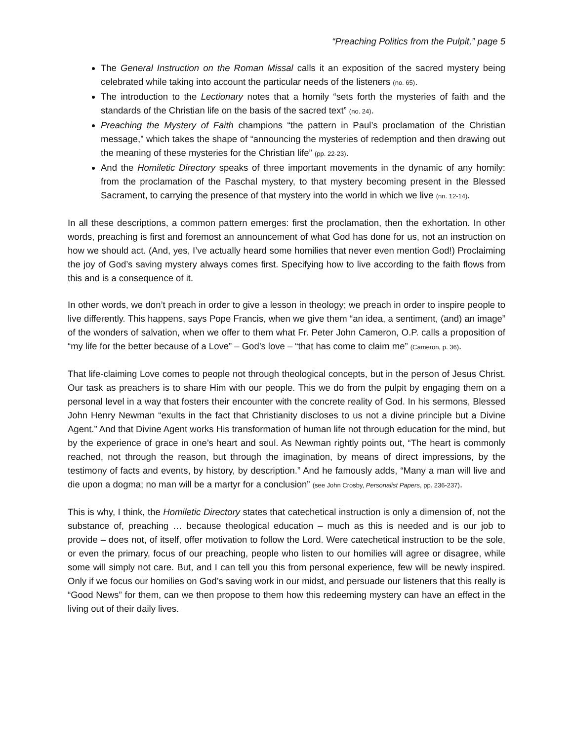“Preaching Politics from the Pulpit,” page 5
The General Instruction on the Roman Missal calls it an exposition of the sacred mystery being celebrated while taking into account the particular needs of the listeners (no. 65).
The introduction to the Lectionary notes that a homily “sets forth the mysteries of faith and the standards of the Christian life on the basis of the sacred text” (no. 24).
Preaching the Mystery of Faith champions “the pattern in Paul’s proclamation of the Christian message,” which takes the shape of “announcing the mysteries of redemption and then drawing out the meaning of these mysteries for the Christian life” (pp. 22-23).
And the Homiletic Directory speaks of three important movements in the dynamic of any homily: from the proclamation of the Paschal mystery, to that mystery becoming present in the Blessed Sacrament, to carrying the presence of that mystery into the world in which we live (nn. 12-14).
In all these descriptions, a common pattern emerges: first the proclamation, then the exhortation. In other words, preaching is first and foremost an announcement of what God has done for us, not an instruction on how we should act. (And, yes, I’ve actually heard some homilies that never even mention God!) Proclaiming the joy of God’s saving mystery always comes first. Specifying how to live according to the faith flows from this and is a consequence of it.
In other words, we don’t preach in order to give a lesson in theology; we preach in order to inspire people to live differently. This happens, says Pope Francis, when we give them “an idea, a sentiment, (and) an image” of the wonders of salvation, when we offer to them what Fr. Peter John Cameron, O.P. calls a proposition of “my life for the better because of a Love” – God’s love – “that has come to claim me” (Cameron, p. 36).
That life-claiming Love comes to people not through theological concepts, but in the person of Jesus Christ. Our task as preachers is to share Him with our people. This we do from the pulpit by engaging them on a personal level in a way that fosters their encounter with the concrete reality of God. In his sermons, Blessed John Henry Newman “exults in the fact that Christianity discloses to us not a divine principle but a Divine Agent.” And that Divine Agent works His transformation of human life not through education for the mind, but by the experience of grace in one’s heart and soul. As Newman rightly points out, “The heart is commonly reached, not through the reason, but through the imagination, by means of direct impressions, by the testimony of facts and events, by history, by description.” And he famously adds, “Many a man will live and die upon a dogma; no man will be a martyr for a conclusion” (see John Crosby, Personalist Papers, pp. 236-237).
This is why, I think, the Homiletic Directory states that catechetical instruction is only a dimension of, not the substance of, preaching … because theological education – much as this is needed and is our job to provide – does not, of itself, offer motivation to follow the Lord. Were catechetical instruction to be the sole, or even the primary, focus of our preaching, people who listen to our homilies will agree or disagree, while some will simply not care. But, and I can tell you this from personal experience, few will be newly inspired. Only if we focus our homilies on God’s saving work in our midst, and persuade our listeners that this really is “Good News” for them, can we then propose to them how this redeeming mystery can have an effect in the living out of their daily lives.